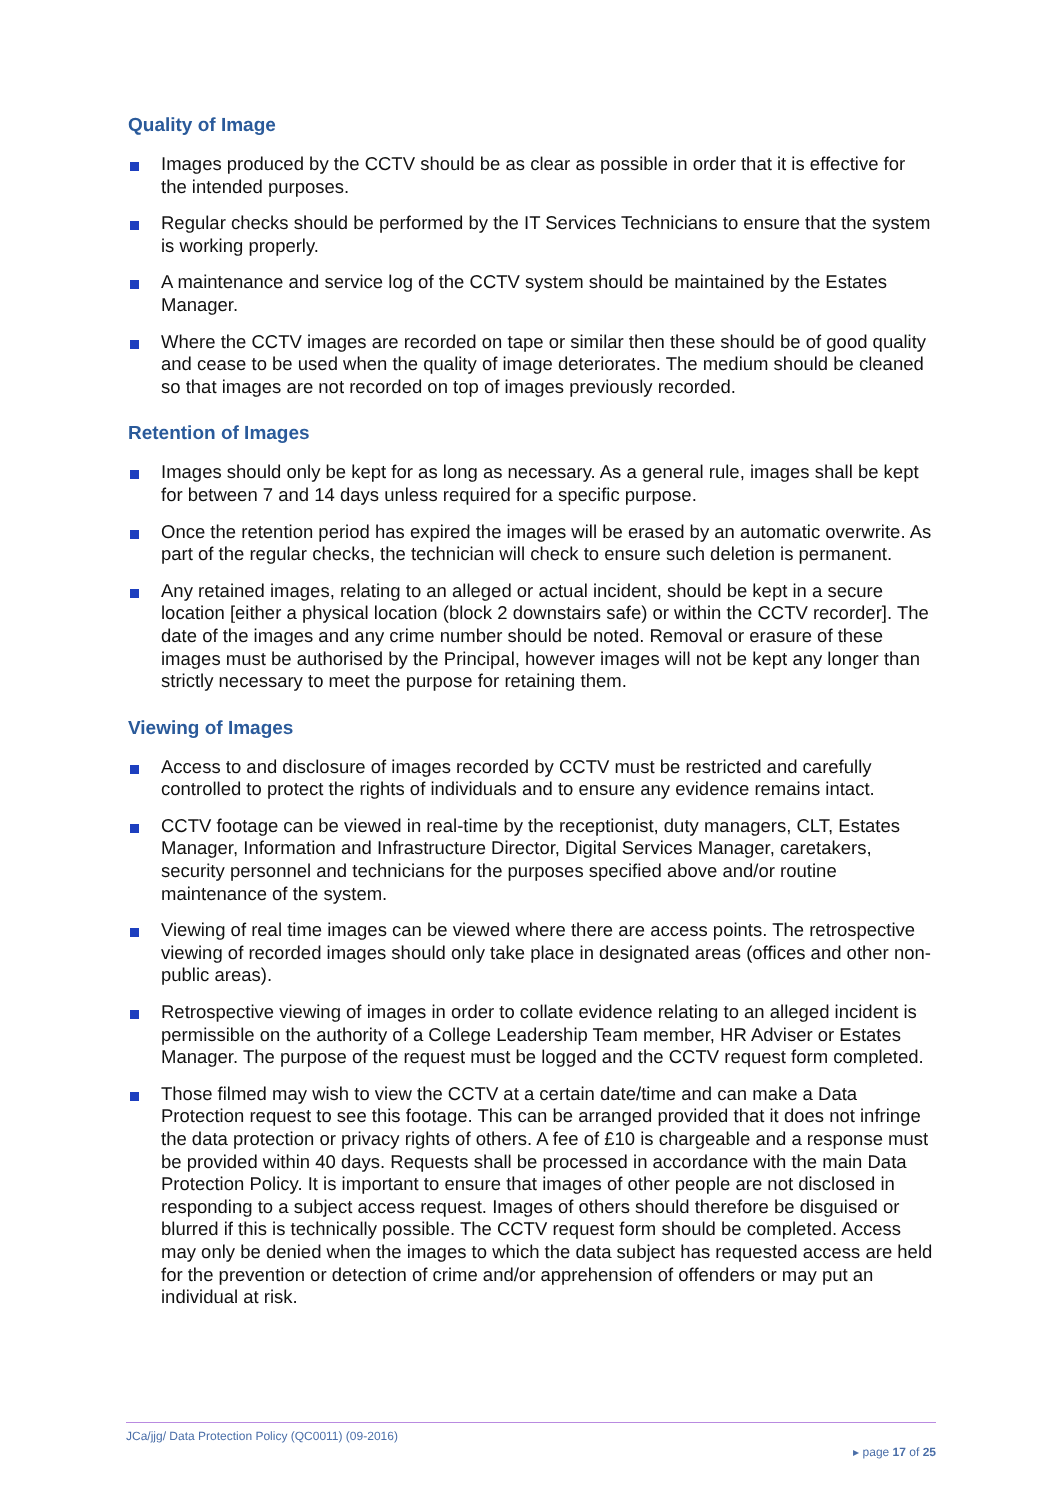Quality of Image
Images produced by the CCTV should be as clear as possible in order that it is effective for the intended purposes.
Regular checks should be performed by the IT Services Technicians to ensure that the system is working properly.
A maintenance and service log of the CCTV system should be maintained by the Estates Manager.
Where the CCTV images are recorded on tape or similar then these should be of good quality and cease to be used when the quality of image deteriorates. The medium should be cleaned so that images are not recorded on top of images previously recorded.
Retention of Images
Images should only be kept for as long as necessary. As a general rule, images shall be kept for between 7 and 14 days unless required for a specific purpose.
Once the retention period has expired the images will be erased by an automatic overwrite. As part of the regular checks, the technician will check to ensure such deletion is permanent.
Any retained images, relating to an alleged or actual incident, should be kept in a secure location [either a physical location (block 2 downstairs safe) or within the CCTV recorder]. The date of the images and any crime number should be noted. Removal or erasure of these images must be authorised by the Principal, however images will not be kept any longer than strictly necessary to meet the purpose for retaining them.
Viewing of Images
Access to and disclosure of images recorded by CCTV must be restricted and carefully controlled to protect the rights of individuals and to ensure any evidence remains intact.
CCTV footage can be viewed in real-time by the receptionist, duty managers, CLT, Estates Manager, Information and Infrastructure Director, Digital Services Manager, caretakers, security personnel and technicians for the purposes specified above and/or routine maintenance of the system.
Viewing of real time images can be viewed where there are access points. The retrospective viewing of recorded images should only take place in designated areas (offices and other non-public areas).
Retrospective viewing of images in order to collate evidence relating to an alleged incident is permissible on the authority of a College Leadership Team member, HR Adviser or Estates Manager. The purpose of the request must be logged and the CCTV request form completed.
Those filmed may wish to view the CCTV at a certain date/time and can make a Data Protection request to see this footage. This can be arranged provided that it does not infringe the data protection or privacy rights of others. A fee of £10 is chargeable and a response must be provided within 40 days. Requests shall be processed in accordance with the main Data Protection Policy. It is important to ensure that images of other people are not disclosed in responding to a subject access request. Images of others should therefore be disguised or blurred if this is technically possible. The CCTV request form should be completed. Access may only be denied when the images to which the data subject has requested access are held for the prevention or detection of crime and/or apprehension of offenders or may put an individual at risk.
JCa/jjg/ Data Protection Policy (QC0011) (09-2016)
▸ page 17 of 25